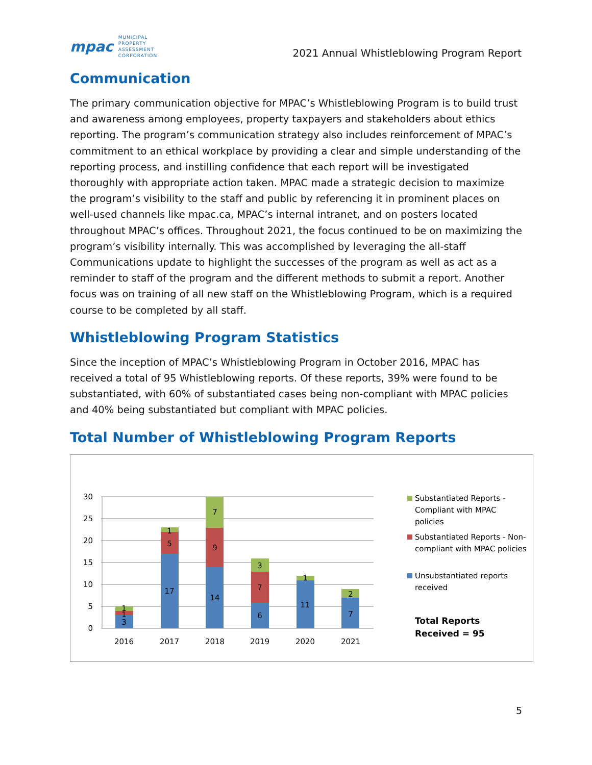mpac MUNICIPAL
PROPERTY
ASSESSMENT
CORPORATION
2021 Annual Whistleblowing Program Report
Communication
The primary communication objective for MPAC’s Whistleblowing Program is to build trust and awareness among employees, property taxpayers and stakeholders about ethics reporting. The program’s communication strategy also includes reinforcement of MPAC’s commitment to an ethical workplace by providing a clear and simple understanding of the reporting process, and instilling confidence that each report will be investigated thoroughly with appropriate action taken. MPAC made a strategic decision to maximize the program’s visibility to the staff and public by referencing it in prominent places on well-used channels like mpac.ca, MPAC’s internal intranet, and on posters located throughout MPAC’s offices. Throughout 2021, the focus continued to be on maximizing the program’s visibility internally. This was accomplished by leveraging the all-staff Communications update to highlight the successes of the program as well as act as a reminder to staff of the program and the different methods to submit a report. Another focus was on training of all new staff on the Whistleblowing Program, which is a required course to be completed by all staff.
Whistleblowing Program Statistics
Since the inception of MPAC’s Whistleblowing Program in October 2016, MPAC has received a total of 95 Whistleblowing reports. Of these reports, 39% were found to be substantiated, with 60% of substantiated cases being non-compliant with MPAC policies and 40% being substantiated but compliant with MPAC policies.
Total Number of Whistleblowing Program Reports
30
25
20
15
10
5
0
3
1
1
17
5
1
14
9
7
6
7
3
11
1
7
2
2016
2017
2018
2019
2020
2021
Substantiated Reports -
Compliant with MPAC
policies
Substantiated Reports - Non-
compliant with MPAC policies
Unsubstantiated reports
received
Total Reports
Received = 95
5